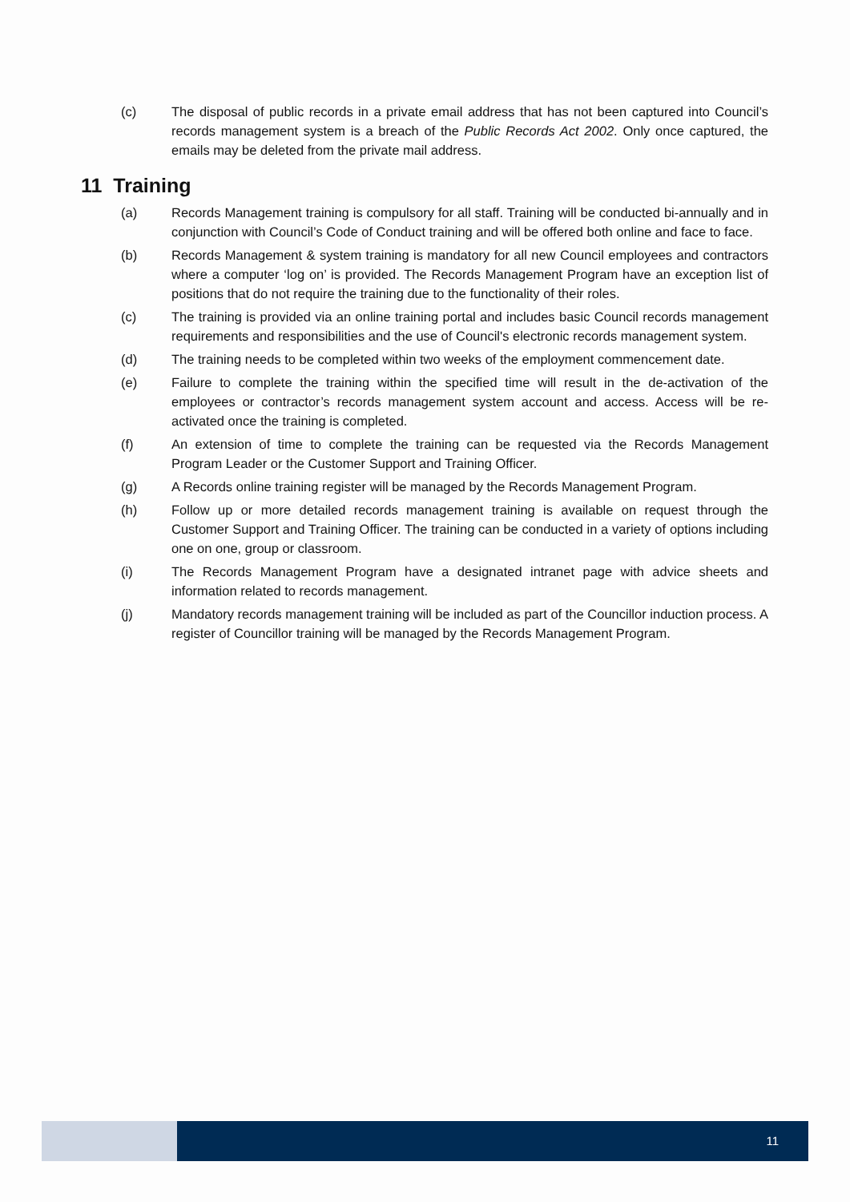(c) The disposal of public records in a private email address that has not been captured into Council’s records management system is a breach of the Public Records Act 2002. Only once captured, the emails may be deleted from the private mail address.
11 Training
(a) Records Management training is compulsory for all staff. Training will be conducted bi-annually and in conjunction with Council’s Code of Conduct training and will be offered both online and face to face.
(b) Records Management & system training is mandatory for all new Council employees and contractors where a computer ‘log on’ is provided. The Records Management Program have an exception list of positions that do not require the training due to the functionality of their roles.
(c) The training is provided via an online training portal and includes basic Council records management requirements and responsibilities and the use of Council's electronic records management system.
(d) The training needs to be completed within two weeks of the employment commencement date.
(e) Failure to complete the training within the specified time will result in the de-activation of the employees or contractor’s records management system account and access. Access will be re-activated once the training is completed.
(f) An extension of time to complete the training can be requested via the Records Management Program Leader or the Customer Support and Training Officer.
(g) A Records online training register will be managed by the Records Management Program.
(h) Follow up or more detailed records management training is available on request through the Customer Support and Training Officer. The training can be conducted in a variety of options including one on one, group or classroom.
(i) The Records Management Program have a designated intranet page with advice sheets and information related to records management.
(j) Mandatory records management training will be included as part of the Councillor induction process. A register of Councillor training will be managed by the Records Management Program.
11